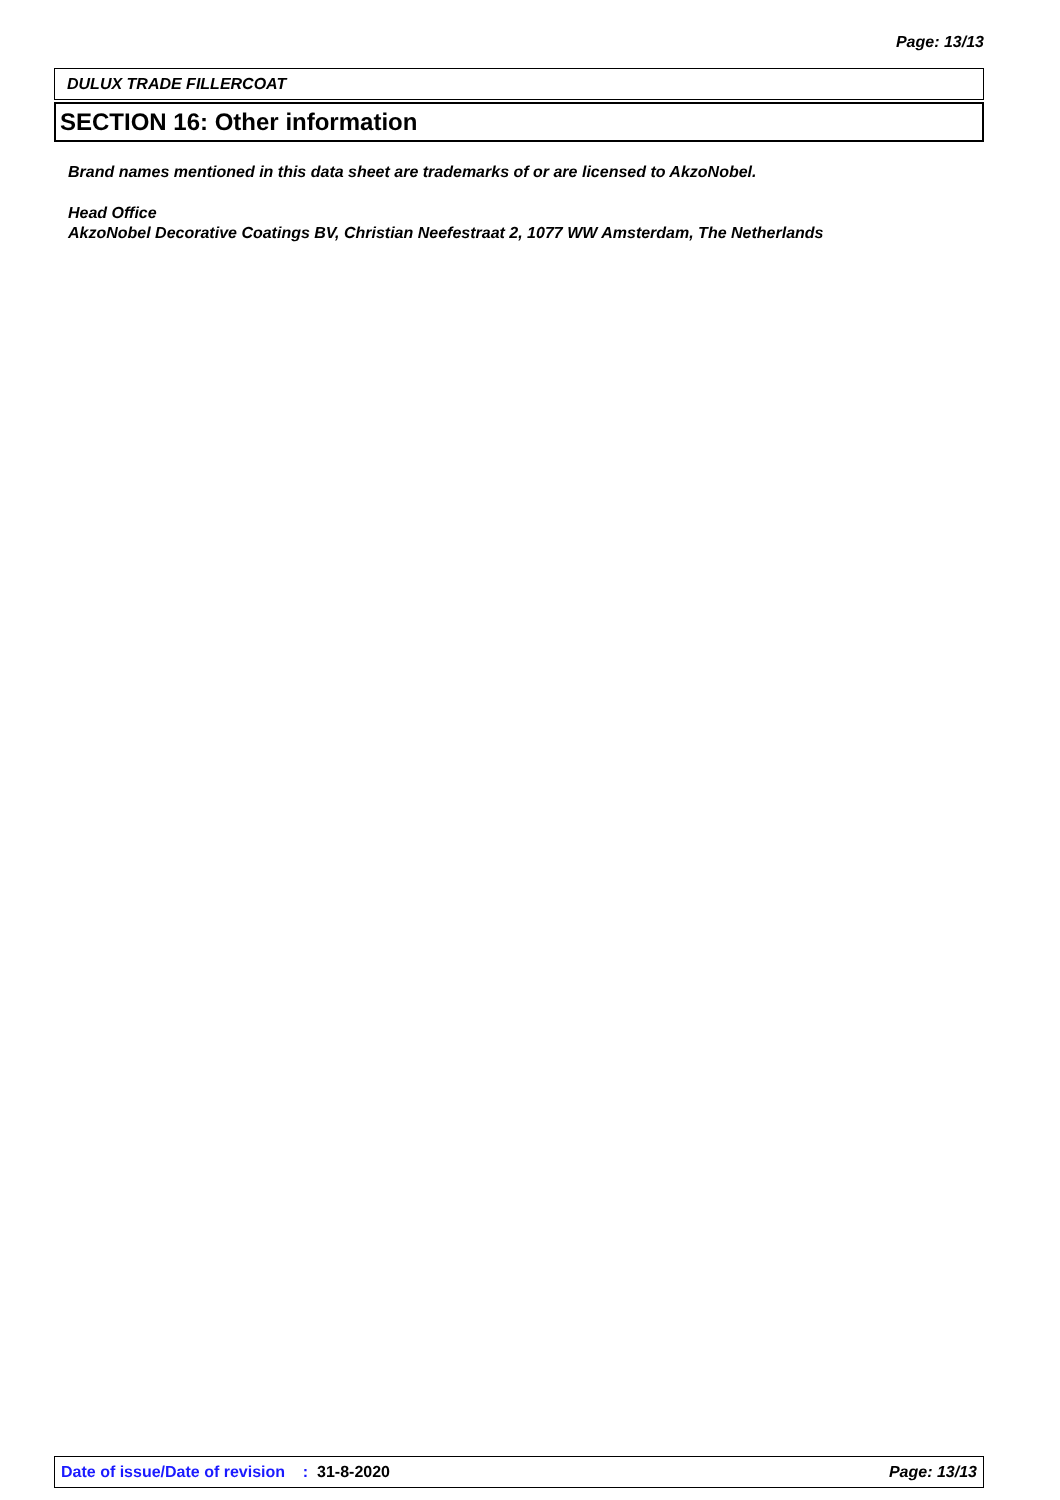Page: 13/13
DULUX TRADE FILLERCOAT
SECTION 16: Other information
Brand names mentioned in this data sheet are trademarks of or are licensed to AkzoNobel.
Head Office
AkzoNobel Decorative Coatings BV, Christian Neefestraat 2, 1077 WW Amsterdam, The Netherlands
Date of issue/Date of revision : 31-8-2020 Page: 13/13